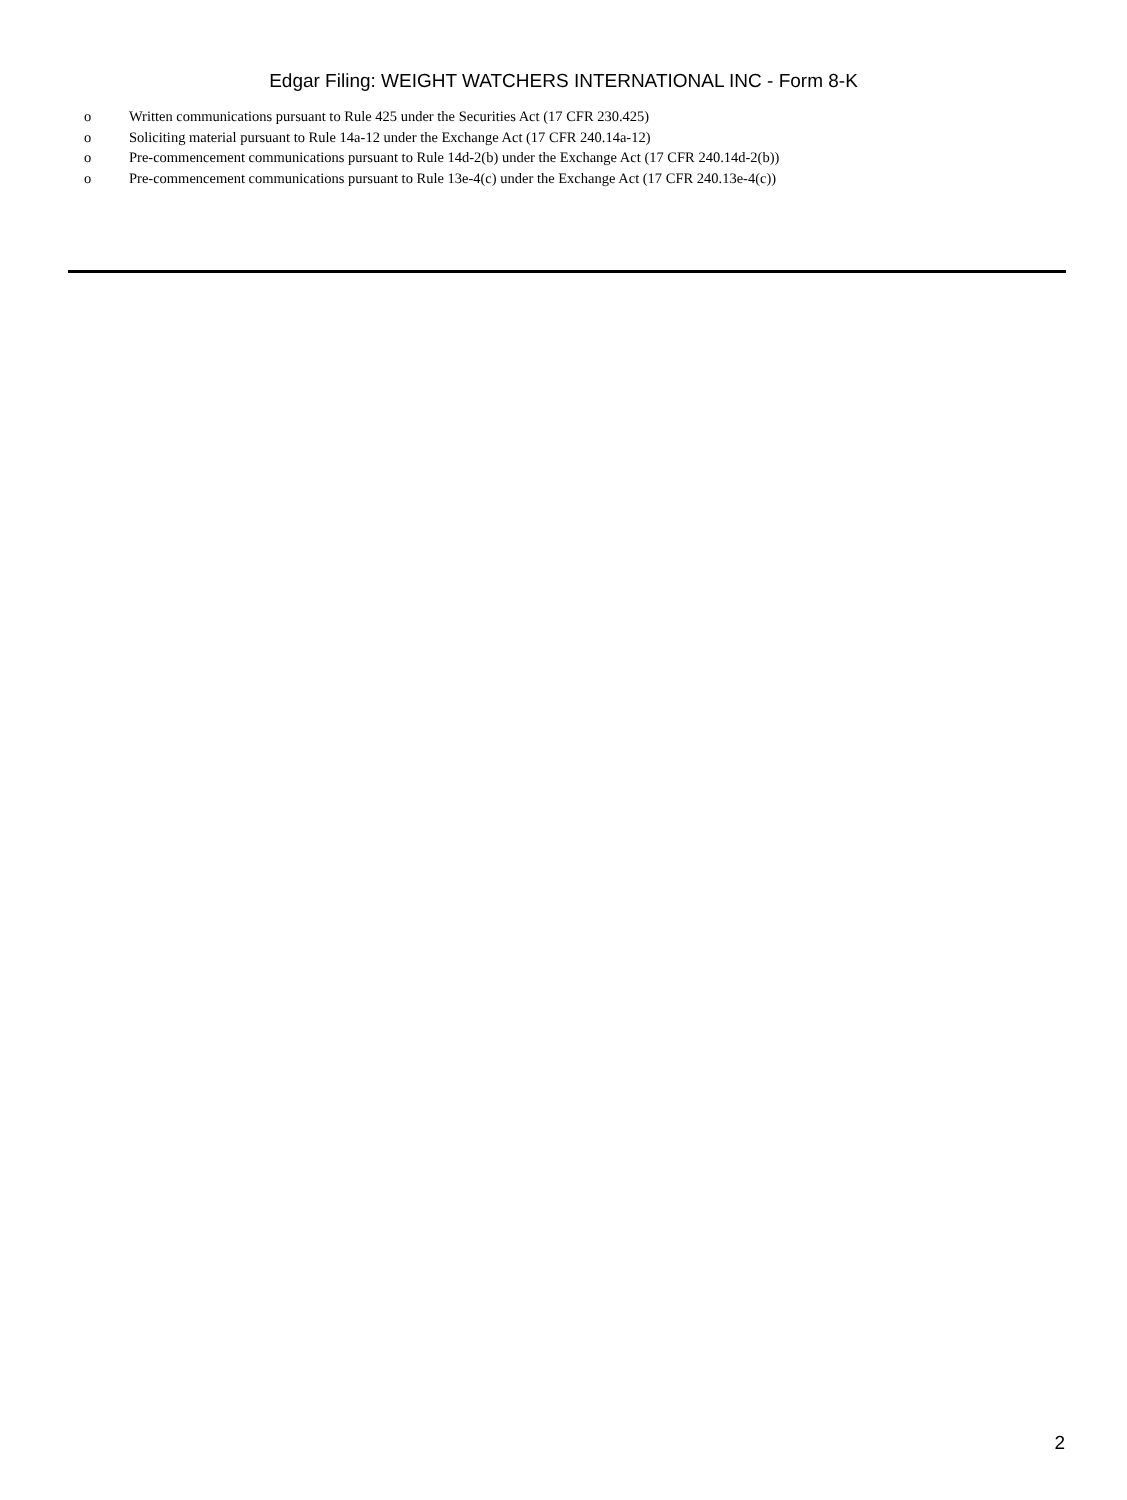Edgar Filing: WEIGHT WATCHERS INTERNATIONAL INC - Form 8-K
o Written communications pursuant to Rule 425 under the Securities Act (17 CFR 230.425)
o Soliciting material pursuant to Rule 14a-12 under the Exchange Act (17 CFR 240.14a-12)
o Pre-commencement communications pursuant to Rule 14d-2(b) under the Exchange Act (17 CFR 240.14d-2(b))
o Pre-commencement communications pursuant to Rule 13e-4(c) under the Exchange Act (17 CFR 240.13e-4(c))
2